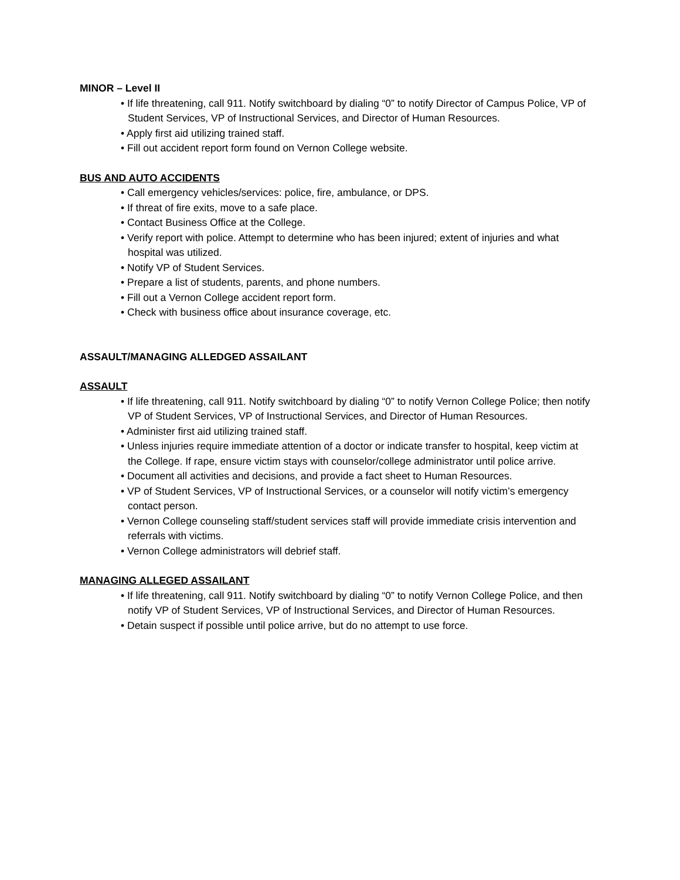MINOR – Level II
• If life threatening, call 911. Notify switchboard by dialing “0” to notify Director of Campus Police, VP of Student Services, VP of Instructional Services, and Director of Human Resources.
• Apply first aid utilizing trained staff.
• Fill out accident report form found on Vernon College website.
BUS AND AUTO ACCIDENTS
• Call emergency vehicles/services: police, fire, ambulance, or DPS.
• If threat of fire exits, move to a safe place.
• Contact Business Office at the College.
• Verify report with police. Attempt to determine who has been injured; extent of injuries and what hospital was utilized.
• Notify VP of Student Services.
• Prepare a list of students, parents, and phone numbers.
• Fill out a Vernon College accident report form.
• Check with business office about insurance coverage, etc.
ASSAULT/MANAGING ALLEDGED ASSAILANT
ASSAULT
• If life threatening, call 911. Notify switchboard by dialing “0” to notify Vernon College Police; then notify VP of Student Services, VP of Instructional Services, and Director of Human Resources.
• Administer first aid utilizing trained staff.
• Unless injuries require immediate attention of a doctor or indicate transfer to hospital, keep victim at the College. If rape, ensure victim stays with counselor/college administrator until police arrive.
• Document all activities and decisions, and provide a fact sheet to Human Resources.
• VP of Student Services, VP of Instructional Services, or a counselor will notify victim’s emergency contact person.
• Vernon College counseling staff/student services staff will provide immediate crisis intervention and referrals with victims.
• Vernon College administrators will debrief staff.
MANAGING ALLEGED ASSAILANT
• If life threatening, call 911. Notify switchboard by dialing “0” to notify Vernon College Police, and then notify VP of Student Services, VP of Instructional Services, and Director of Human Resources.
• Detain suspect if possible until police arrive, but do no attempt to use force.